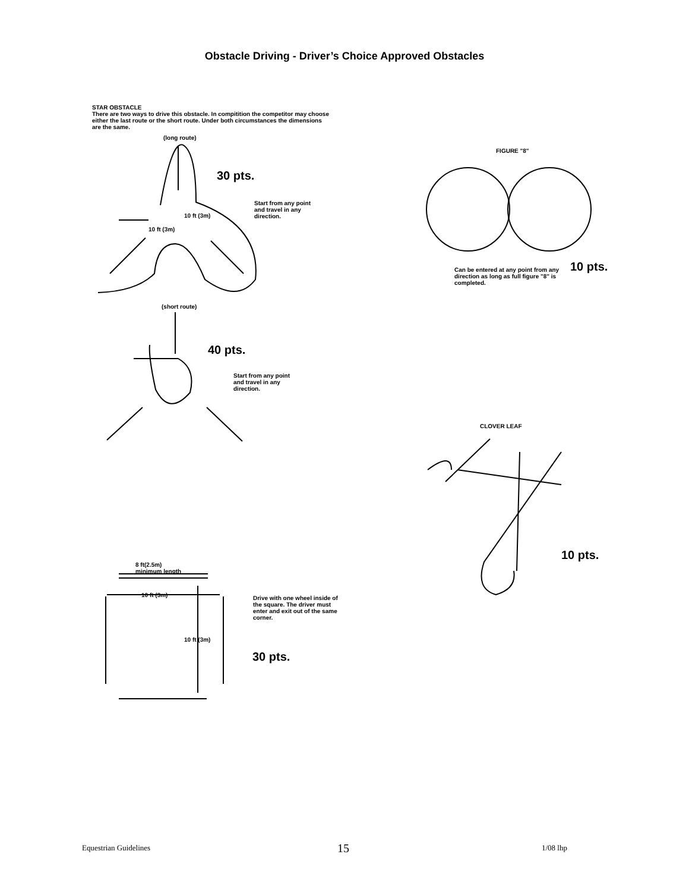Obstacle Driving - Driver’s Choice Approved Obstacles
STAR OBSTACLE
There are two ways to drive this obstacle. In compitition the competitor may choose either the last route or the short route. Under both circumstances the dimensions are the same.
(long route)
30 pts.
Start from any point and travel in any direction.
10 ft (3m)
10 ft (3m)
FIGURE "8"
Can be entered at any point from any direction as long as full figure "8" is completed.
10 pts.
(short route)
40 pts.
Start from any point and travel in any direction.
CLOVER LEAF
10 pts.
8 ft(2.5m)
minimum length
10 ft (3m)
Drive with one wheel inside of the square. The driver must enter and exit out of the same corner.
10 ft (3m)
30 pts.
Equestrian Guidelines 15 1/08 lhp